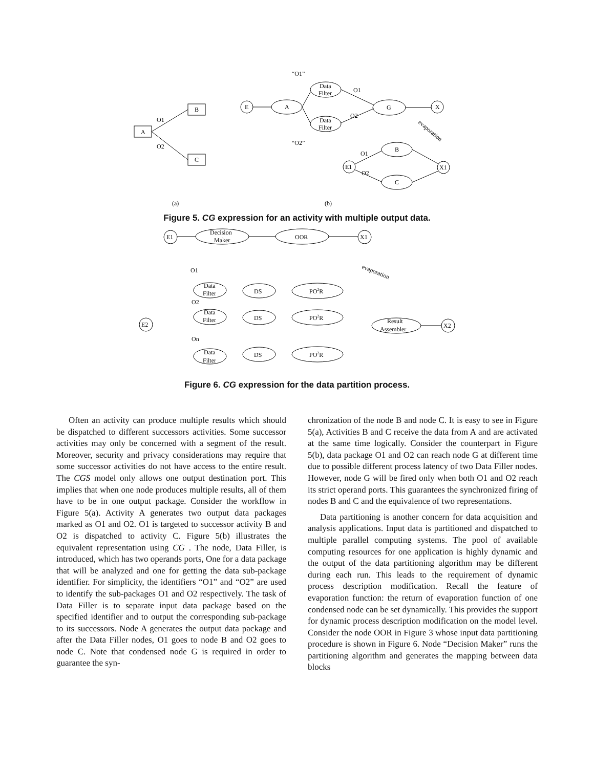A
B
C
O1
O2
E
A
Data
Filter
Data
Filter
“O1”
“O2”
O1
O2
G
X
E1
B
C
X1
O1
O2
evaporation
(a)
(b)
Figure 5. CG expression for an activity with multiple output data.
E1
Decision
Maker
OOR
X1
E2
X2
Result
Assembler
O1
O2
On
Data
Filter
DS
PO2R
Data
Filter
DS
PO2R
Data
Filter
DS
PO2R
evaporation
Figure 6. CG expression for the data partition process.
Often an activity can produce multiple results which should be dispatched to different successors activities. Some successor activities may only be concerned with a segment of the result. Moreover, security and privacy considerations may require that some successor activities do not have access to the entire result. The CGS model only allows one output destination port. This implies that when one node produces multiple results, all of them have to be in one output package. Consider the workflow in Figure 5(a). Activity A generates two output data packages marked as O1 and O2. O1 is targeted to successor activity B and O2 is dispatched to activity C. Figure 5(b) illustrates the equivalent representation using CG . The node, Data Filler, is introduced, which has two operands ports, One for a data package that will be analyzed and one for getting the data sub-package identifier. For simplicity, the identifiers “O1” and “O2” are used to identify the sub-packages O1 and O2 respectively. The task of Data Filler is to separate input data package based on the specified identifier and to output the corresponding sub-package to its successors. Node A generates the output data package and after the Data Filler nodes, O1 goes to node B and O2 goes to node C. Note that condensed node G is required in order to guarantee the syn-
chronization of the node B and node C. It is easy to see in Figure 5(a), Activities B and C receive the data from A and are activated at the same time logically. Consider the counterpart in Figure 5(b), data package O1 and O2 can reach node G at different time due to possible different process latency of two Data Filler nodes. However, node G will be fired only when both O1 and O2 reach its strict operand ports. This guarantees the synchronized firing of nodes B and C and the equivalence of two representations.
Data partitioning is another concern for data acquisition and analysis applications. Input data is partitioned and dispatched to multiple parallel computing systems. The pool of available computing resources for one application is highly dynamic and the output of the data partitioning algorithm may be different during each run. This leads to the requirement of dynamic process description modification. Recall the feature of evaporation function: the return of evaporation function of one condensed node can be set dynamically. This provides the support for dynamic process description modification on the model level. Consider the node OOR in Figure 3 whose input data partitioning procedure is shown in Figure 6. Node “Decision Maker” runs the partitioning algorithm and generates the mapping between data blocks